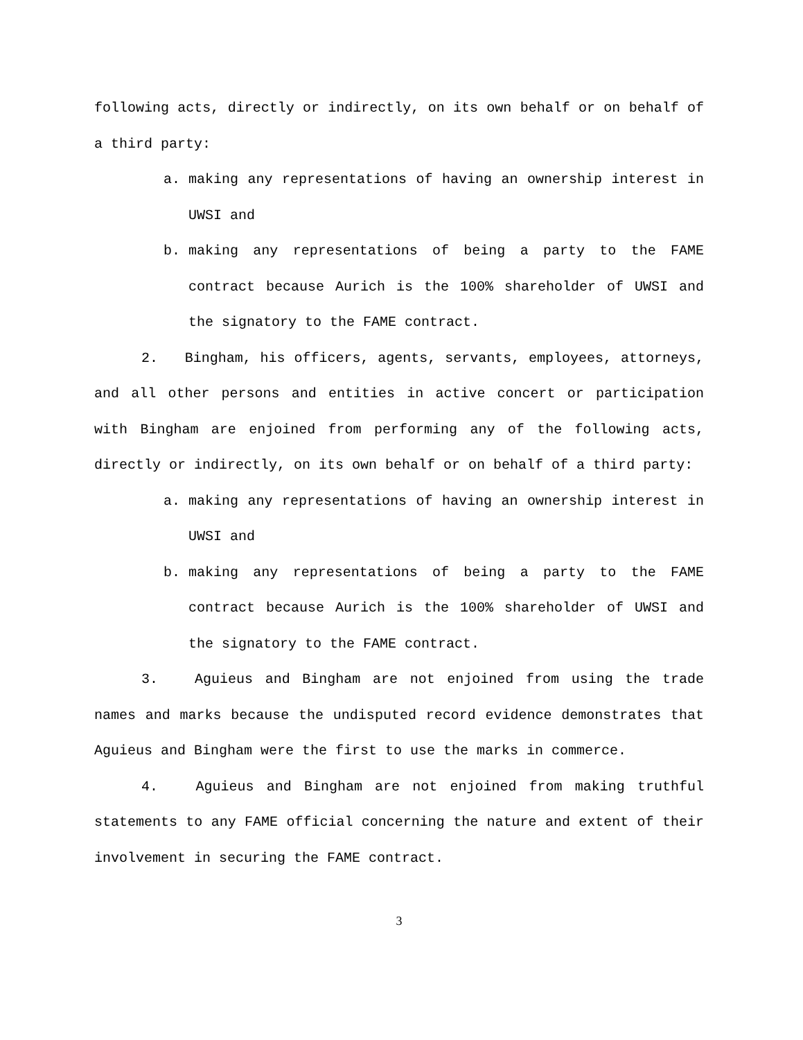following acts, directly or indirectly, on its own behalf or on behalf of a third party:
a. making any representations of having an ownership interest in UWSI and
b. making any representations of being a party to the FAME contract because Aurich is the 100% shareholder of UWSI and the signatory to the FAME contract.
2. Bingham, his officers, agents, servants, employees, attorneys, and all other persons and entities in active concert or participation with Bingham are enjoined from performing any of the following acts, directly or indirectly, on its own behalf or on behalf of a third party:
a. making any representations of having an ownership interest in UWSI and
b. making any representations of being a party to the FAME contract because Aurich is the 100% shareholder of UWSI and the signatory to the FAME contract.
3. Aguieus and Bingham are not enjoined from using the trade names and marks because the undisputed record evidence demonstrates that Aguieus and Bingham were the first to use the marks in commerce.
4. Aguieus and Bingham are not enjoined from making truthful statements to any FAME official concerning the nature and extent of their involvement in securing the FAME contract.
3